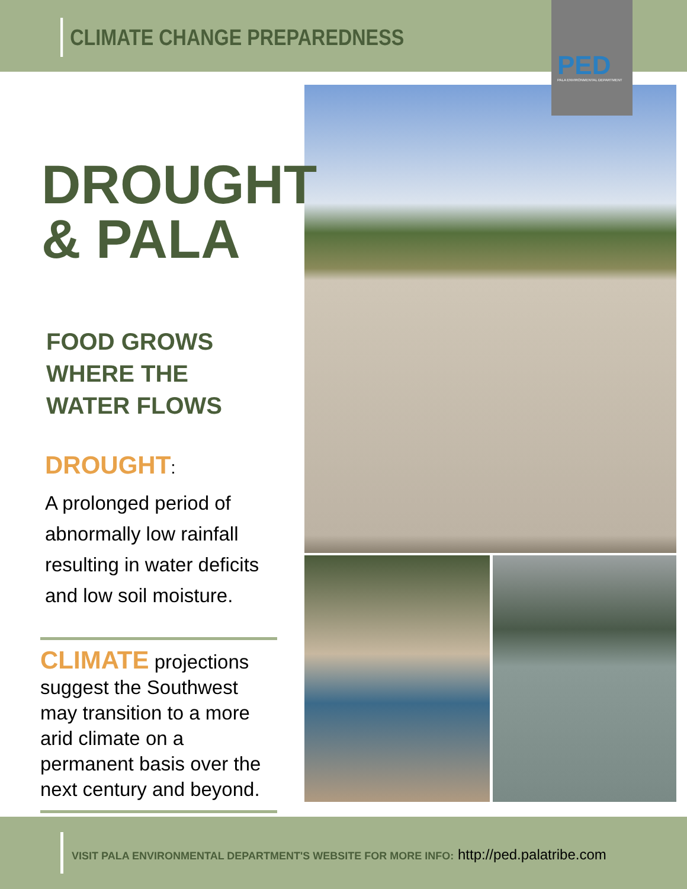CLIMATE CHANGE PREPAREDNESS
PED PALA ENVIRONMENTAL DEPARTMENT
DROUGHT
& PALA
FOOD GROWS
WHERE THE
WATER FLOWS
DROUGHT:
A prolonged period of abnormally low rainfall resulting in water deficits and low soil moisture.
CLIMATE projections suggest the Southwest may transition to a more arid climate on a permanent basis over the next century and beyond.
VISIT PALA ENVIRONMENTAL DEPARTMENT'S WEBSITE FOR MORE INFO:
http://ped.palatribe.com